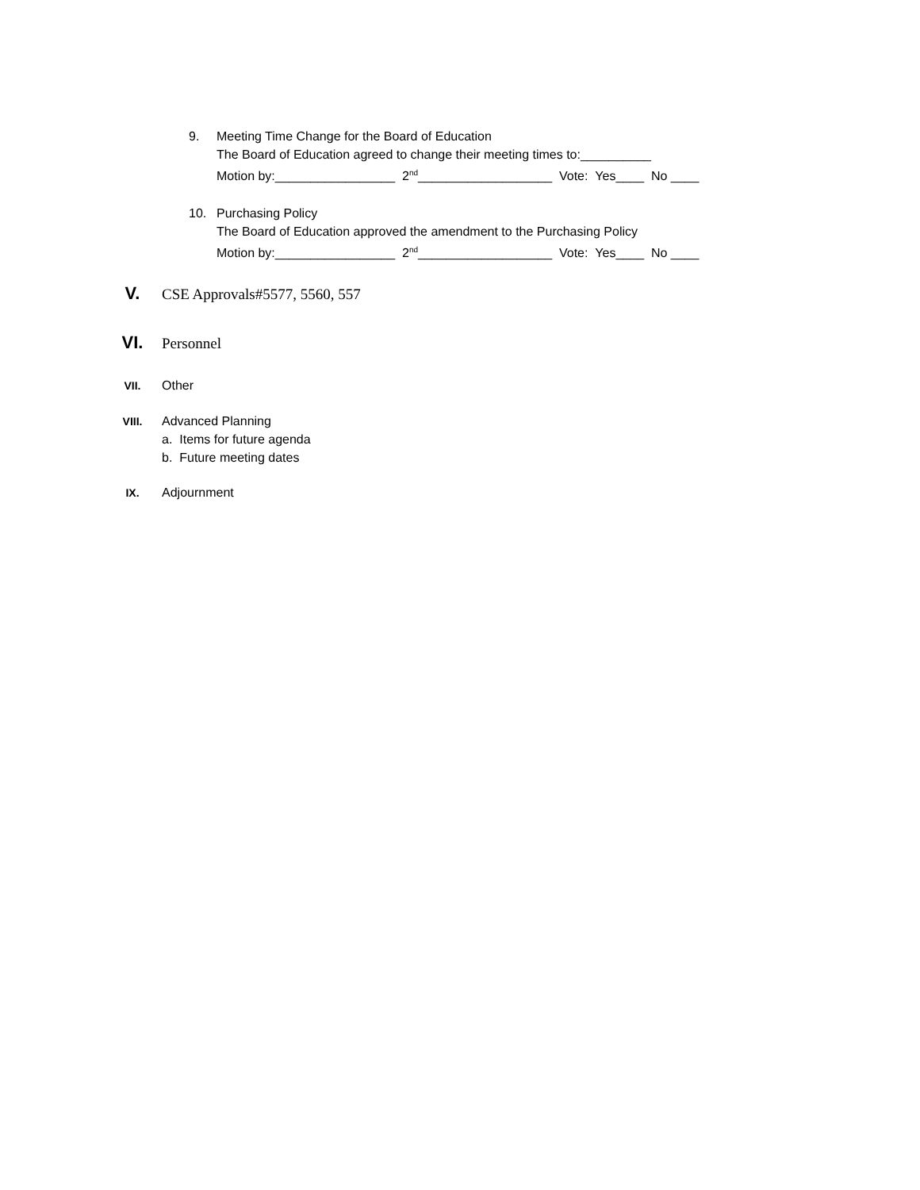9. Meeting Time Change for the Board of Education
The Board of Education agreed to change their meeting times to:__________
Motion by:_________________ 2<sup>nd</sup>___________________ Vote: Yes____ No ____
10. Purchasing Policy
The Board of Education approved the amendment to the Purchasing Policy
Motion by:_________________ 2<sup>nd</sup>___________________ Vote: Yes____ No ____
V.
CSE Approvals#5577, 5560, 557
VI.
Personnel
VII. Other
VIII.
Advanced Planning
a. Items for future agenda
b. Future meeting dates
IX. Adjournment